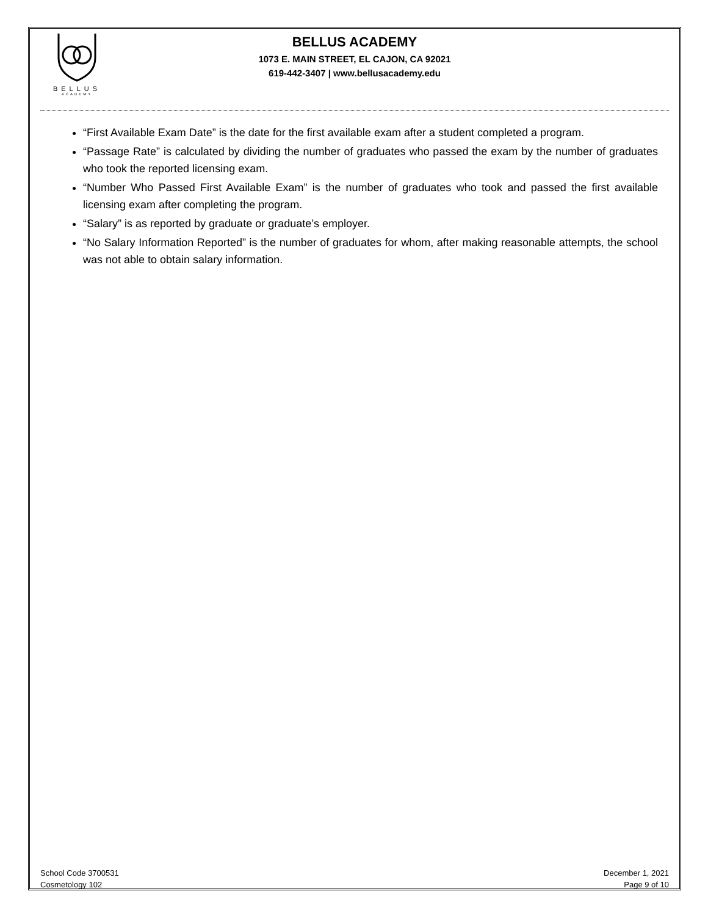BELLUS
ACADEMY
BELLUS ACADEMY
1073 E. MAIN STREET, EL CAJON, CA 92021
619-442-3407 | www.bellusacademy.edu
“First Available Exam Date” is the date for the first available exam after a student completed a program.
“Passage Rate” is calculated by dividing the number of graduates who passed the exam by the number of graduates who took the reported licensing exam.
“Number Who Passed First Available Exam” is the number of graduates who took and passed the first available licensing exam after completing the program.
“Salary” is as reported by graduate or graduate’s employer.
“No Salary Information Reported” is the number of graduates for whom, after making reasonable attempts, the school was not able to obtain salary information.
School Code 3700531
Cosmetology 102
December 1, 2021
Page 9 of 10